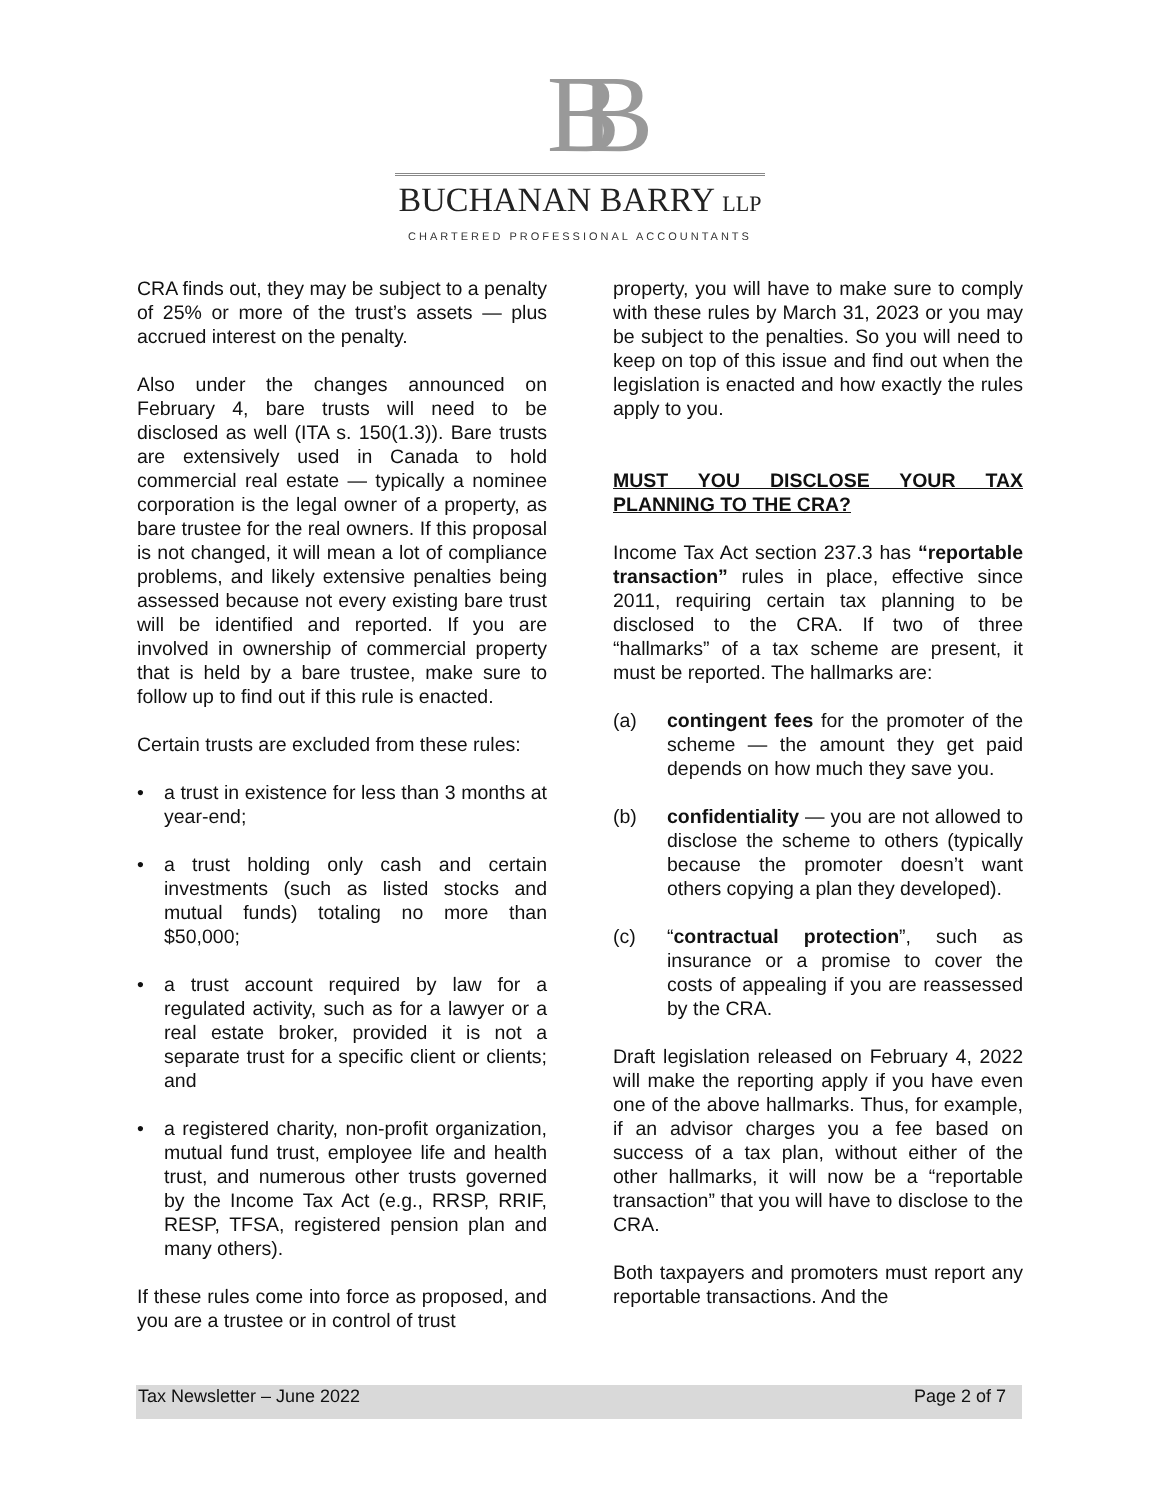BB
BUCHANAN BARRY LLP
CHARTERED PROFESSIONAL ACCOUNTANTS
CRA finds out, they may be subject to a penalty of 25% or more of the trust’s assets — plus accrued interest on the penalty.
Also under the changes announced on February 4, bare trusts will need to be disclosed as well (ITA s. 150(1.3)). Bare trusts are extensively used in Canada to hold commercial real estate — typically a nominee corporation is the legal owner of a property, as bare trustee for the real owners. If this proposal is not changed, it will mean a lot of compliance problems, and likely extensive penalties being assessed because not every existing bare trust will be identified and reported. If you are involved in ownership of commercial property that is held by a bare trustee, make sure to follow up to find out if this rule is enacted.
Certain trusts are excluded from these rules:
• a trust in existence for less than 3 months at year-end;
• a trust holding only cash and certain investments (such as listed stocks and mutual funds) totaling no more than $50,000;
• a trust account required by law for a regulated activity, such as for a lawyer or a real estate broker, provided it is not a separate trust for a specific client or clients; and
• a registered charity, non-profit organization, mutual fund trust, employee life and health trust, and numerous other trusts governed by the Income Tax Act (e.g., RRSP, RRIF, RESP, TFSA, registered pension plan and many others).
If these rules come into force as proposed, and you are a trustee or in control of trust
property, you will have to make sure to comply with these rules by March 31, 2023 or you may be subject to the penalties. So you will need to keep on top of this issue and find out when the legislation is enacted and how exactly the rules apply to you.
MUST YOU DISCLOSE YOUR TAX PLANNING TO THE CRA?
Income Tax Act section 237.3 has “reportable transaction” rules in place, effective since 2011, requiring certain tax planning to be disclosed to the CRA. If two of three “hallmarks” of a tax scheme are present, it must be reported. The hallmarks are:
(a) contingent fees for the promoter of the scheme — the amount they get paid depends on how much they save you.
(b) confidentiality — you are not allowed to disclose the scheme to others (typically because the promoter doesn’t want others copying a plan they developed).
(c) “contractual protection”, such as insurance or a promise to cover the costs of appealing if you are reassessed by the CRA.
Draft legislation released on February 4, 2022 will make the reporting apply if you have even one of the above hallmarks. Thus, for example, if an advisor charges you a fee based on success of a tax plan, without either of the other hallmarks, it will now be a “reportable transaction” that you will have to disclose to the CRA.
Both taxpayers and promoters must report any reportable transactions. And the
Tax Newsletter – June 2022 Page 2 of 7